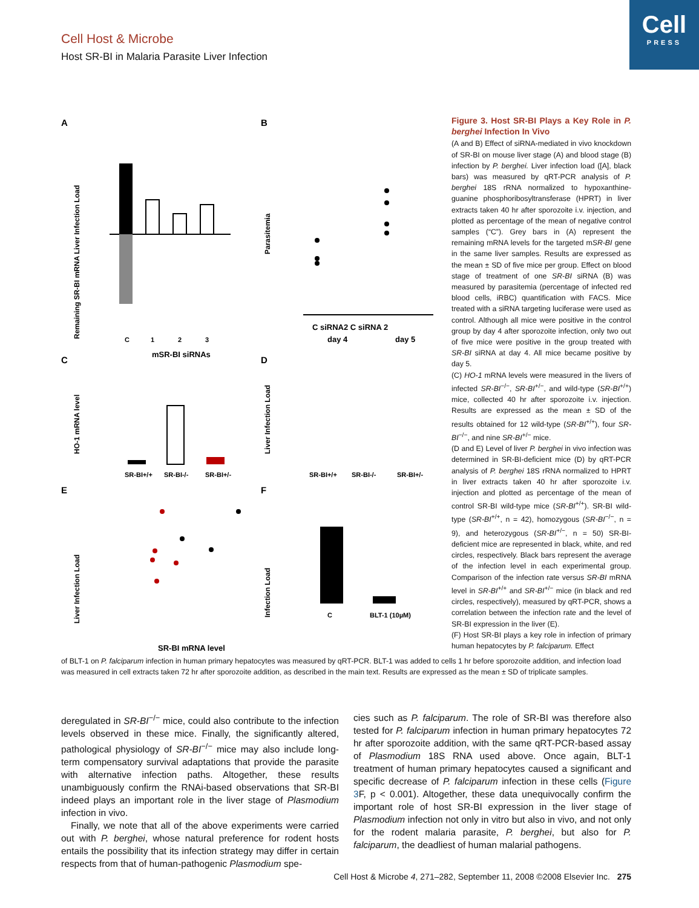Cell
PRESS
Cell Host & Microbe
Host SR-BI in Malaria Parasite Liver Infection
A
B
C
D
E
F
C
1
2
3
mSR-BI siRNAs
Remaining SR-BI mRNA Liver Infection Load
C siRNA2 C siRNA 2
day 4
day 5
Parasitemia
SR-BI+/+
SR-BI-/-
SR-BI+/-
HO-1 mRNA level
SR-BI+/+
SR-BI-/-
SR-BI+/-
Liver Infection Load
SR-BI mRNA level
Liver Infection Load
C
BLT-1 (10µM)
Infection Load
Figure 3. Host SR-BI Plays a Key Role in P. berghei Infection In Vivo
(A and B) Effect of siRNA-mediated in vivo knockdown of SR-BI on mouse liver stage (A) and blood stage (B) infection by P. berghei. Liver infection load ([A], black bars) was measured by qRT-PCR analysis of P. berghei 18S rRNA normalized to hypoxanthine-guanine phosphoribosyltransferase (HPRT) in liver extracts taken 40 hr after sporozoite i.v. injection, and plotted as percentage of the mean of negative control samples (“C”). Grey bars in (A) represent the remaining mRNA levels for the targeted mSR-BI gene in the same liver samples. Results are expressed as the mean ± SD of five mice per group. Effect on blood stage of treatment of one SR-BI siRNA (B) was measured by parasitemia (percentage of infected red blood cells, iRBC) quantification with FACS. Mice treated with a siRNA targeting luciferase were used as control. Although all mice were positive in the control group by day 4 after sporozoite infection, only two out of five mice were positive in the group treated with SR-BI siRNA at day 4. All mice became positive by day 5.
(C) HO-1 mRNA levels were measured in the livers of infected SR-BI<sup>−/−</sup>, SR-BI<sup>+/−</sup>, and wild-type (SR-BI<sup>+/+</sup>) mice, collected 40 hr after sporozoite i.v. injection. Results are expressed as the mean ± SD of the results obtained for 12 wild-type (SR-BI<sup>+/+</sup>), four SR-BI<sup>−/−</sup>, and nine SR-BI<sup>+/−</sup> mice.
(D and E) Level of liver P. berghei in vivo infection was determined in SR-BI-deficient mice (D) by qRT-PCR analysis of P. berghei 18S rRNA normalized to HPRT in liver extracts taken 40 hr after sporozoite i.v. injection and plotted as percentage of the mean of control SR-BI wild-type mice (SR-BI<sup>+/+</sup>). SR-BI wild-type (SR-BI<sup>+/+</sup>, n = 42), homozygous (SR-BI<sup>−/−</sup>, n = 9), and heterozygous (SR-BI<sup>+/−</sup>, n = 50) SR-BI-deficient mice are represented in black, white, and red circles, respectively. Black bars represent the average of the infection level in each experimental group. Comparison of the infection rate versus SR-BI mRNA level in SR-BI<sup>+/+</sup> and SR-BI<sup>+/−</sup> mice (in black and red circles, respectively), measured by qRT-PCR, shows a correlation between the infection rate and the level of SR-BI expression in the liver (E).
(F) Host SR-BI plays a key role in infection of primary human hepatocytes by P. falciparum. Effect
of BLT-1 on P. falciparum infection in human primary hepatocytes was measured by qRT-PCR. BLT-1 was added to cells 1 hr before sporozoite addition, and infection load was measured in cell extracts taken 72 hr after sporozoite addition, as described in the main text. Results are expressed as the mean ± SD of triplicate samples.
deregulated in SR-BI<sup>−/−</sup> mice, could also contribute to the infection levels observed in these mice. Finally, the significantly altered, pathological physiology of SR-BI<sup>−/−</sup> mice may also include long-term compensatory survival adaptations that provide the parasite with alternative infection paths. Altogether, these results unambiguously confirm the RNAi-based observations that SR-BI indeed plays an important role in the liver stage of Plasmodium infection in vivo.
Finally, we note that all of the above experiments were carried out with P. berghei, whose natural preference for rodent hosts entails the possibility that its infection strategy may differ in certain respects from that of human-pathogenic Plasmodium spe-
cies such as P. falciparum. The role of SR-BI was therefore also tested for P. falciparum infection in human primary hepatocytes 72 hr after sporozoite addition, with the same qRT-PCR-based assay of Plasmodium 18S RNA used above. Once again, BLT-1 treatment of human primary hepatocytes caused a significant and specific decrease of P. falciparum infection in these cells (Figure 3 F, p < 0.001). Altogether, these data unequivocally confirm the important role of host SR-BI expression in the liver stage of Plasmodium infection not only in vitro but also in vivo, and not only for the rodent malaria parasite, P. berghei, but also for P. falciparum, the deadliest of human malarial pathogens.
Cell Host & Microbe 4, 271–282, September 11, 2008 ©2008 Elsevier Inc. 275